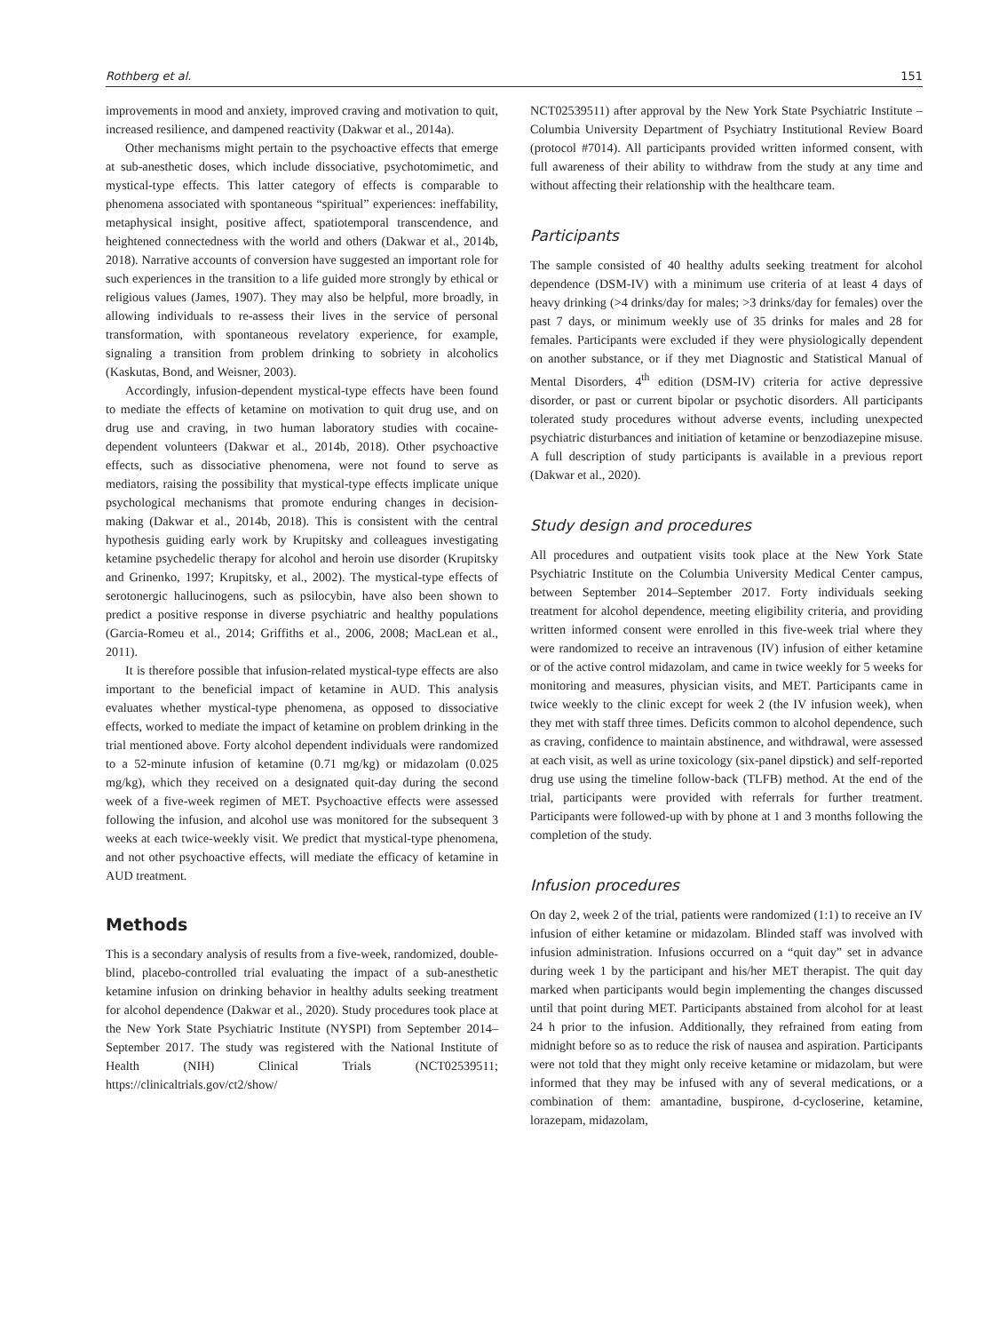Rothberg et al. 151
improvements in mood and anxiety, improved craving and motivation to quit, increased resilience, and dampened reactivity (Dakwar et al., 2014a).
Other mechanisms might pertain to the psychoactive effects that emerge at sub-anesthetic doses, which include dissociative, psychotomimetic, and mystical-type effects. This latter category of effects is comparable to phenomena associated with spontaneous “spiritual” experiences: ineffability, metaphysical insight, positive affect, spatiotemporal transcendence, and heightened connectedness with the world and others (Dakwar et al., 2014b, 2018). Narrative accounts of conversion have suggested an important role for such experiences in the transition to a life guided more strongly by ethical or religious values (James, 1907). They may also be helpful, more broadly, in allowing individuals to re-assess their lives in the service of personal transformation, with spontaneous revelatory experience, for example, signaling a transition from problem drinking to sobriety in alcoholics (Kaskutas, Bond, and Weisner, 2003).
Accordingly, infusion-dependent mystical-type effects have been found to mediate the effects of ketamine on motivation to quit drug use, and on drug use and craving, in two human laboratory studies with cocaine-dependent volunteers (Dakwar et al., 2014b, 2018). Other psychoactive effects, such as dissociative phenomena, were not found to serve as mediators, raising the possibility that mystical-type effects implicate unique psychological mechanisms that promote enduring changes in decision-making (Dakwar et al., 2014b, 2018). This is consistent with the central hypothesis guiding early work by Krupitsky and colleagues investigating ketamine psychedelic therapy for alcohol and heroin use disorder (Krupitsky and Grinenko, 1997; Krupitsky, et al., 2002). The mystical-type effects of serotonergic hallucinogens, such as psilocybin, have also been shown to predict a positive response in diverse psychiatric and healthy populations (Garcia-Romeu et al., 2014; Griffiths et al., 2006, 2008; MacLean et al., 2011).
It is therefore possible that infusion-related mystical-type effects are also important to the beneficial impact of ketamine in AUD. This analysis evaluates whether mystical-type phenomena, as opposed to dissociative effects, worked to mediate the impact of ketamine on problem drinking in the trial mentioned above. Forty alcohol dependent individuals were randomized to a 52-minute infusion of ketamine (0.71 mg/kg) or midazolam (0.025 mg/kg), which they received on a designated quit-day during the second week of a five-week regimen of MET. Psychoactive effects were assessed following the infusion, and alcohol use was monitored for the subsequent 3 weeks at each twice-weekly visit. We predict that mystical-type phenomena, and not other psychoactive effects, will mediate the efficacy of ketamine in AUD treatment.
Methods
This is a secondary analysis of results from a five-week, randomized, double-blind, placebo-controlled trial evaluating the impact of a sub-anesthetic ketamine infusion on drinking behavior in healthy adults seeking treatment for alcohol dependence (Dakwar et al., 2020). Study procedures took place at the New York State Psychiatric Institute (NYSPI) from September 2014–September 2017. The study was registered with the National Institute of Health (NIH) Clinical Trials (NCT02539511; https://clinicaltrials.gov/ct2/show/
NCT02539511) after approval by the New York State Psychiatric Institute – Columbia University Department of Psychiatry Institutional Review Board (protocol #7014). All participants provided written informed consent, with full awareness of their ability to withdraw from the study at any time and without affecting their relationship with the healthcare team.
Participants
The sample consisted of 40 healthy adults seeking treatment for alcohol dependence (DSM-IV) with a minimum use criteria of at least 4 days of heavy drinking (>4 drinks/day for males; >3 drinks/day for females) over the past 7 days, or minimum weekly use of 35 drinks for males and 28 for females. Participants were excluded if they were physiologically dependent on another substance, or if they met Diagnostic and Statistical Manual of Mental Disorders, 4<sup>th</sup> edition (DSM-IV) criteria for active depressive disorder, or past or current bipolar or psychotic disorders. All participants tolerated study procedures without adverse events, including unexpected psychiatric disturbances and initiation of ketamine or benzodiazepine misuse. A full description of study participants is available in a previous report (Dakwar et al., 2020).
Study design and procedures
All procedures and outpatient visits took place at the New York State Psychiatric Institute on the Columbia University Medical Center campus, between September 2014–September 2017. Forty individuals seeking treatment for alcohol dependence, meeting eligibility criteria, and providing written informed consent were enrolled in this five-week trial where they were randomized to receive an intravenous (IV) infusion of either ketamine or of the active control midazolam, and came in twice weekly for 5 weeks for monitoring and measures, physician visits, and MET. Participants came in twice weekly to the clinic except for week 2 (the IV infusion week), when they met with staff three times. Deficits common to alcohol dependence, such as craving, confidence to maintain abstinence, and withdrawal, were assessed at each visit, as well as urine toxicology (six-panel dipstick) and self-reported drug use using the timeline follow-back (TLFB) method. At the end of the trial, participants were provided with referrals for further treatment. Participants were followed-up with by phone at 1 and 3 months following the completion of the study.
Infusion procedures
On day 2, week 2 of the trial, patients were randomized (1:1) to receive an IV infusion of either ketamine or midazolam. Blinded staff was involved with infusion administration. Infusions occurred on a “quit day” set in advance during week 1 by the participant and his/her MET therapist. The quit day marked when participants would begin implementing the changes discussed until that point during MET. Participants abstained from alcohol for at least 24 h prior to the infusion. Additionally, they refrained from eating from midnight before so as to reduce the risk of nausea and aspiration. Participants were not told that they might only receive ketamine or midazolam, but were informed that they may be infused with any of several medications, or a combination of them: amantadine, buspirone, d-cycloserine, ketamine, lorazepam, midazolam,